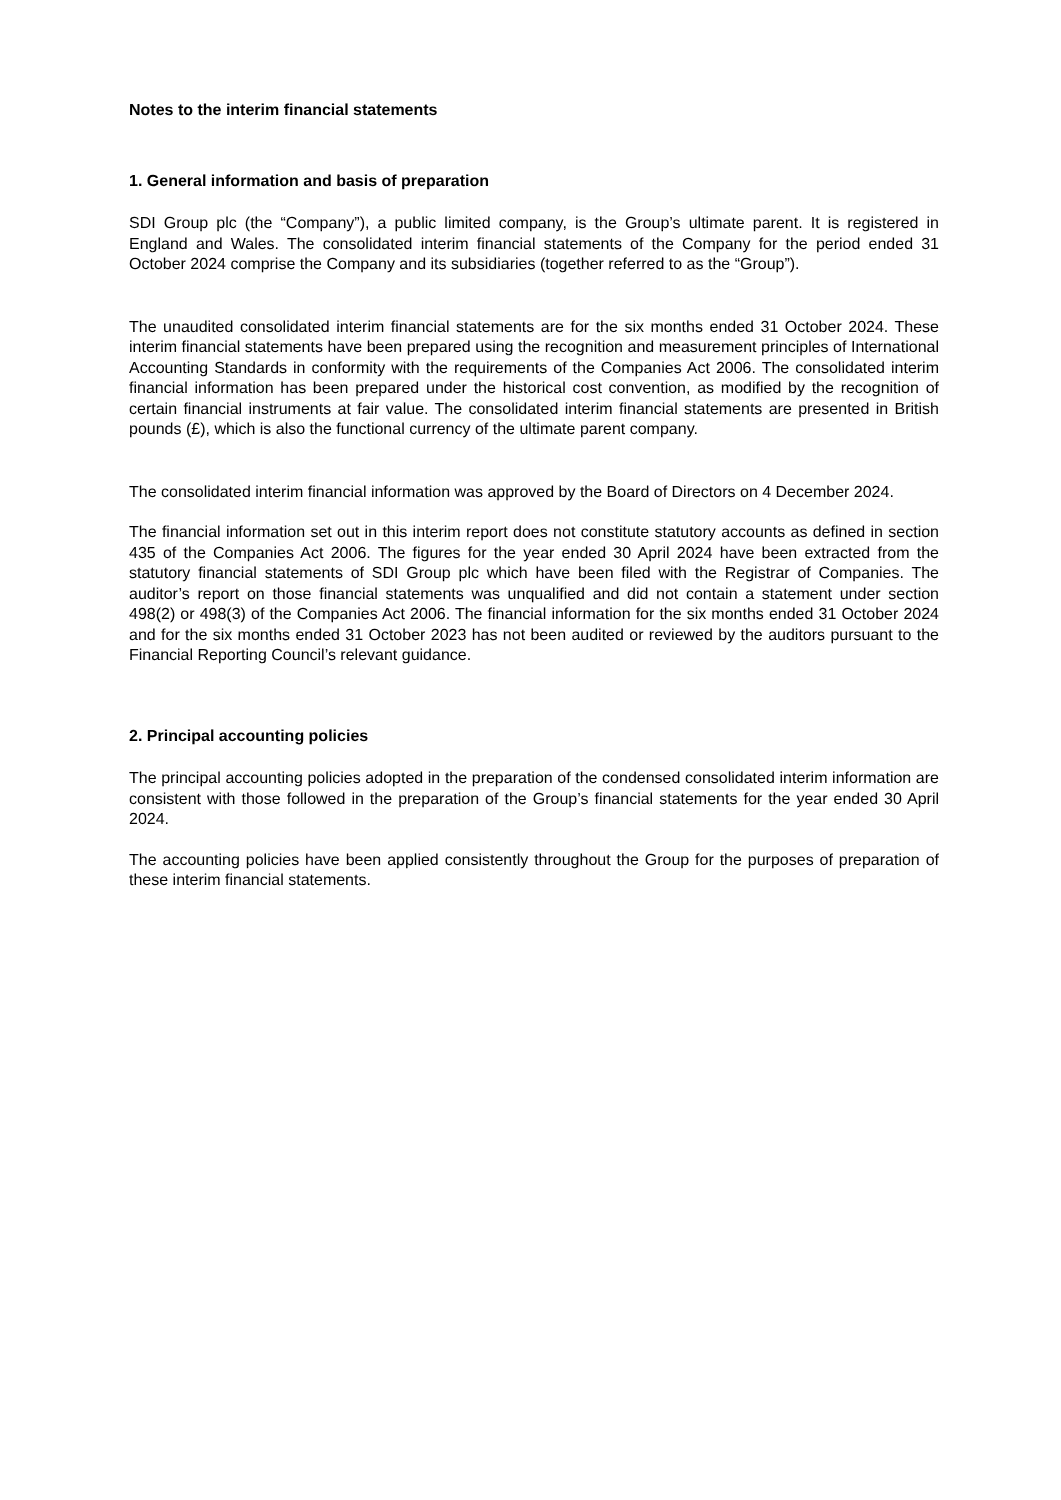Notes to the interim financial statements
1. General information and basis of preparation
SDI Group plc (the “Company”), a public limited company, is the Group’s ultimate parent. It is registered in England and Wales. The consolidated interim financial statements of the Company for the period ended 31 October 2024 comprise the Company and its subsidiaries (together referred to as the “Group”).
The unaudited consolidated interim financial statements are for the six months ended 31 October 2024. These interim financial statements have been prepared using the recognition and measurement principles of International Accounting Standards in conformity with the requirements of the Companies Act 2006. The consolidated interim financial information has been prepared under the historical cost convention, as modified by the recognition of certain financial instruments at fair value. The consolidated interim financial statements are presented in British pounds (£), which is also the functional currency of the ultimate parent company.
The consolidated interim financial information was approved by the Board of Directors on 4 December 2024.
The financial information set out in this interim report does not constitute statutory accounts as defined in section 435 of the Companies Act 2006. The figures for the year ended 30 April 2024 have been extracted from the statutory financial statements of SDI Group plc which have been filed with the Registrar of Companies. The auditor’s report on those financial statements was unqualified and did not contain a statement under section 498(2) or 498(3) of the Companies Act 2006. The financial information for the six months ended 31 October 2024 and for the six months ended 31 October 2023 has not been audited or reviewed by the auditors pursuant to the Financial Reporting Council’s relevant guidance.
2. Principal accounting policies
The principal accounting policies adopted in the preparation of the condensed consolidated interim information are consistent with those followed in the preparation of the Group’s financial statements for the year ended 30 April 2024.
The accounting policies have been applied consistently throughout the Group for the purposes of preparation of these interim financial statements.